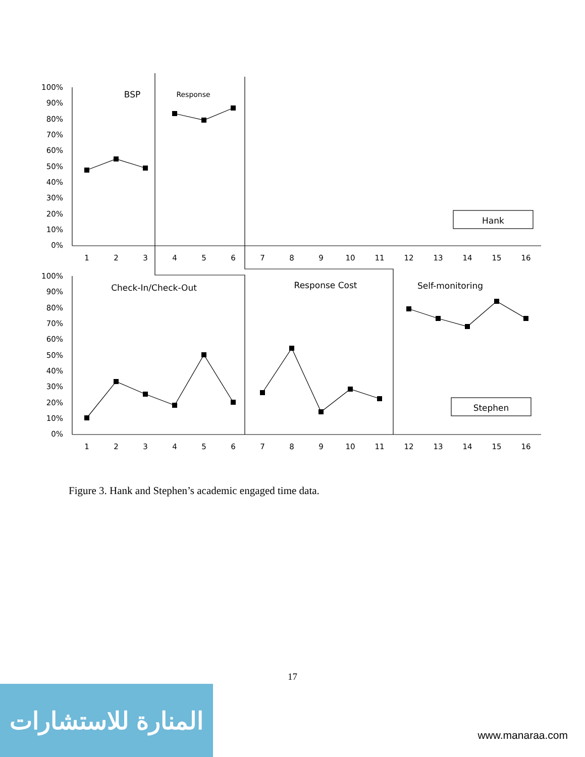100%
90%
80%
70%
60%
50%
40%
30%
20%
10%
0%
100%
90%
80%
70%
60%
50%
40%
30%
20%
10%
0%
1
2
3
4
5
6
7
8
9
10
11
12
13
14
15
16
1
2
3
4
5
6
7
8
9
10
11
12
13
14
15
16
BSP
Response
Hank
Check-In/Check-Out
Response Cost
Self-monitoring
Stephen
Figure 3. Hank and Stephen’s academic engaged time data.
17
المنارة للاستشارات
www.manaraa.com